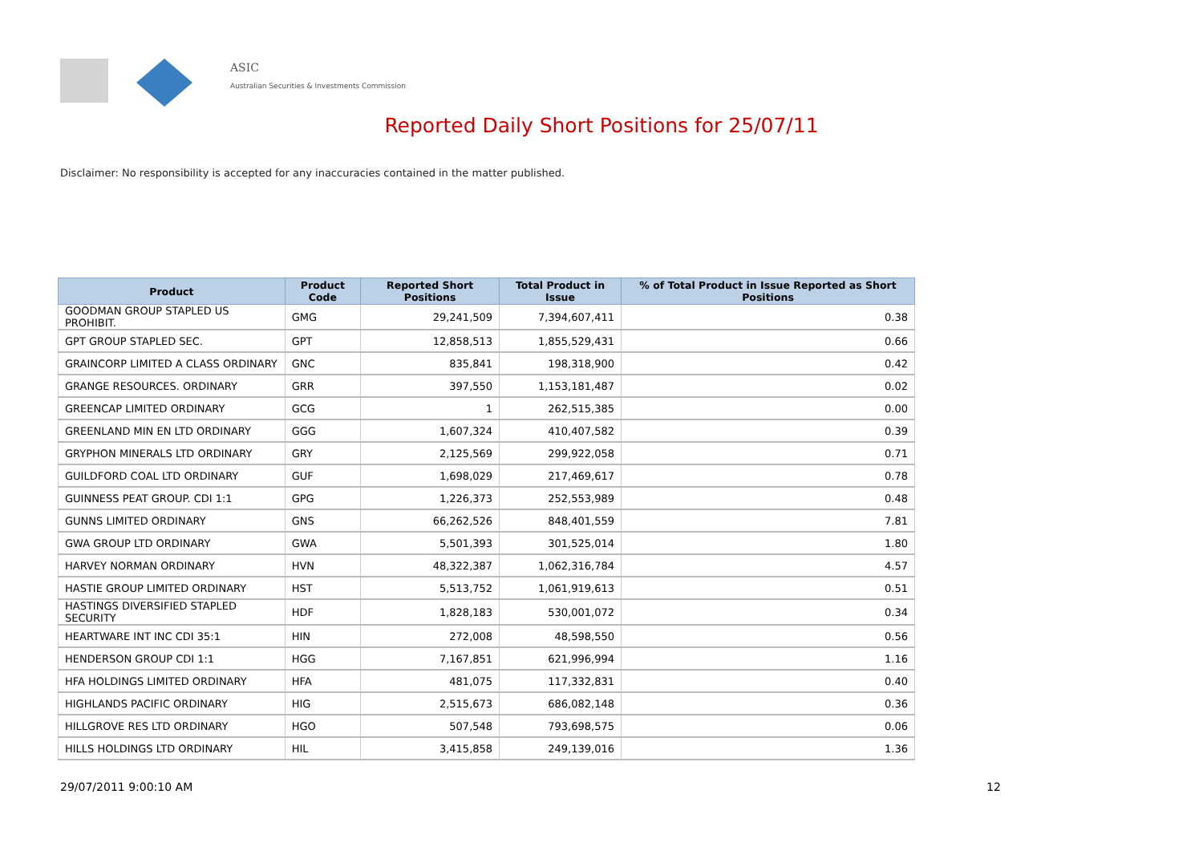ASIC
Australian Securities & Investments Commission
Reported Daily Short Positions for 25/07/11
Disclaimer: No responsibility is accepted for any inaccuracies contained in the matter published.
| Product | Product Code | Reported Short Positions | Total Product in Issue | % of Total Product in Issue Reported as Short Positions |
| --- | --- | --- | --- | --- |
| GOODMAN GROUP STAPLED US PROHIBIT. | GMG | 29,241,509 | 7,394,607,411 | 0.38 |
| GPT GROUP STAPLED SEC. | GPT | 12,858,513 | 1,855,529,431 | 0.66 |
| GRAINCORP LIMITED A CLASS ORDINARY | GNC | 835,841 | 198,318,900 | 0.42 |
| GRANGE RESOURCES. ORDINARY | GRR | 397,550 | 1,153,181,487 | 0.02 |
| GREENCAP LIMITED ORDINARY | GCG | 1 | 262,515,385 | 0.00 |
| GREENLAND MIN EN LTD ORDINARY | GGG | 1,607,324 | 410,407,582 | 0.39 |
| GRYPHON MINERALS LTD ORDINARY | GRY | 2,125,569 | 299,922,058 | 0.71 |
| GUILDFORD COAL LTD ORDINARY | GUF | 1,698,029 | 217,469,617 | 0.78 |
| GUINNESS PEAT GROUP. CDI 1:1 | GPG | 1,226,373 | 252,553,989 | 0.48 |
| GUNNS LIMITED ORDINARY | GNS | 66,262,526 | 848,401,559 | 7.81 |
| GWA GROUP LTD ORDINARY | GWA | 5,501,393 | 301,525,014 | 1.80 |
| HARVEY NORMAN ORDINARY | HVN | 48,322,387 | 1,062,316,784 | 4.57 |
| HASTIE GROUP LIMITED ORDINARY | HST | 5,513,752 | 1,061,919,613 | 0.51 |
| HASTINGS DIVERSIFIED STAPLED SECURITY | HDF | 1,828,183 | 530,001,072 | 0.34 |
| HEARTWARE INT INC CDI 35:1 | HIN | 272,008 | 48,598,550 | 0.56 |
| HENDERSON GROUP CDI 1:1 | HGG | 7,167,851 | 621,996,994 | 1.16 |
| HFA HOLDINGS LIMITED ORDINARY | HFA | 481,075 | 117,332,831 | 0.40 |
| HIGHLANDS PACIFIC ORDINARY | HIG | 2,515,673 | 686,082,148 | 0.36 |
| HILLGROVE RES LTD ORDINARY | HGO | 507,548 | 793,698,575 | 0.06 |
| HILLS HOLDINGS LTD ORDINARY | HIL | 3,415,858 | 249,139,016 | 1.36 |
29/07/2011 9:00:10 AM 12